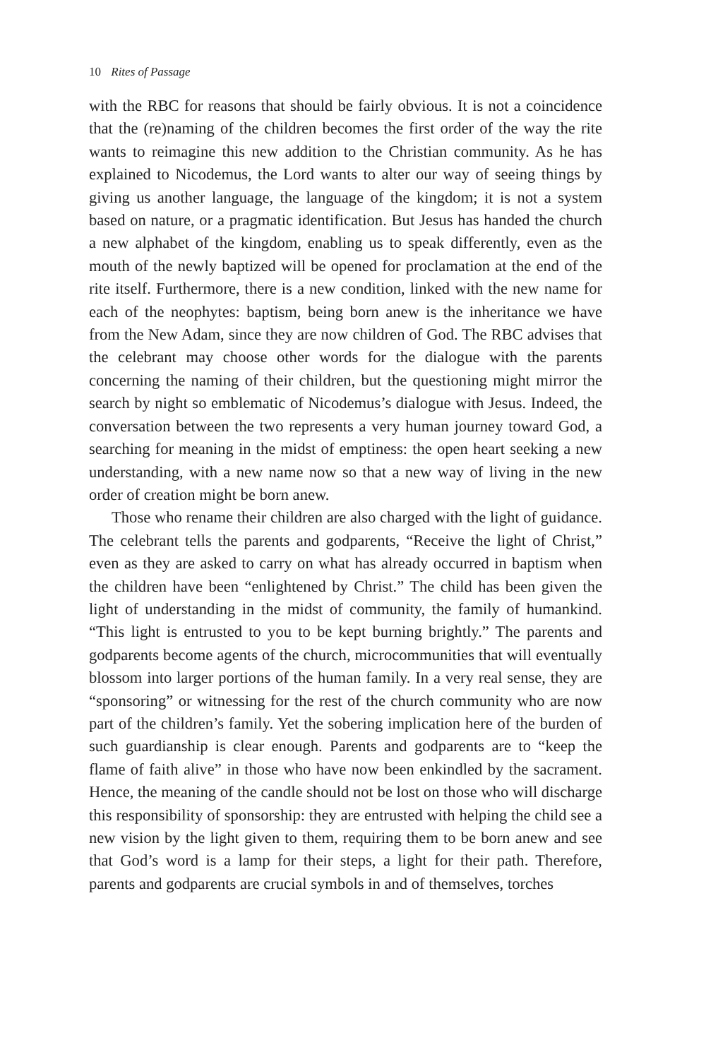10 Rites of Passage
with the RBC for reasons that should be fairly obvious. It is not a coincidence that the (re)naming of the children becomes the first order of the way the rite wants to reimagine this new addition to the Christian community. As he has explained to Nicodemus, the Lord wants to alter our way of seeing things by giving us another language, the language of the kingdom; it is not a system based on nature, or a pragmatic identification. But Jesus has handed the church a new alphabet of the kingdom, enabling us to speak differently, even as the mouth of the newly baptized will be opened for proclamation at the end of the rite itself. Furthermore, there is a new condition, linked with the new name for each of the neophytes: baptism, being born anew is the inheritance we have from the New Adam, since they are now children of God. The RBC advises that the celebrant may choose other words for the dialogue with the parents concerning the naming of their children, but the questioning might mirror the search by night so emblematic of Nicodemus’s dialogue with Jesus. Indeed, the conversation between the two represents a very human journey toward God, a searching for meaning in the midst of emptiness: the open heart seeking a new understanding, with a new name now so that a new way of living in the new order of creation might be born anew.
Those who rename their children are also charged with the light of guidance. The celebrant tells the parents and godparents, “Receive the light of Christ,” even as they are asked to carry on what has already occurred in baptism when the children have been “enlightened by Christ.” The child has been given the light of understanding in the midst of community, the family of humankind. “This light is entrusted to you to be kept burning brightly.” The parents and godparents become agents of the church, microcommunities that will eventually blossom into larger portions of the human family. In a very real sense, they are “sponsoring” or witnessing for the rest of the church community who are now part of the children’s family. Yet the sobering implication here of the burden of such guardianship is clear enough. Parents and godparents are to “keep the flame of faith alive” in those who have now been enkindled by the sacrament. Hence, the meaning of the candle should not be lost on those who will discharge this responsibility of sponsorship: they are entrusted with helping the child see a new vision by the light given to them, requiring them to be born anew and see that God’s word is a lamp for their steps, a light for their path. Therefore, parents and godparents are crucial symbols in and of themselves, torches